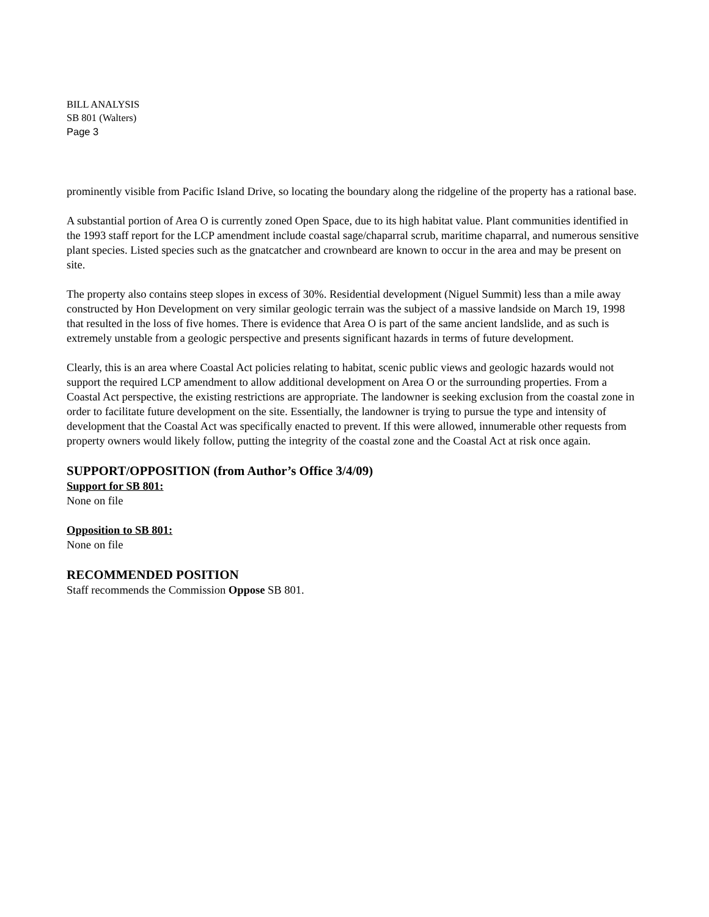BILL ANALYSIS
SB 801 (Walters)
Page 3
prominently visible from Pacific Island Drive, so locating the boundary along the ridgeline of the property has a rational base.
A substantial portion of Area O is currently zoned Open Space, due to its high habitat value. Plant communities identified in the 1993 staff report for the LCP amendment include coastal sage/chaparral scrub, maritime chaparral, and numerous sensitive plant species. Listed species such as the gnatcatcher and crownbeard are known to occur in the area and may be present on site.
The property also contains steep slopes in excess of 30%. Residential development (Niguel Summit) less than a mile away constructed by Hon Development on very similar geologic terrain was the subject of a massive landside on March 19, 1998 that resulted in the loss of five homes. There is evidence that Area O is part of the same ancient landslide, and as such is extremely unstable from a geologic perspective and presents significant hazards in terms of future development.
Clearly, this is an area where Coastal Act policies relating to habitat, scenic public views and geologic hazards would not support the required LCP amendment to allow additional development on Area O or the surrounding properties. From a Coastal Act perspective, the existing restrictions are appropriate. The landowner is seeking exclusion from the coastal zone in order to facilitate future development on the site. Essentially, the landowner is trying to pursue the type and intensity of development that the Coastal Act was specifically enacted to prevent. If this were allowed, innumerable other requests from property owners would likely follow, putting the integrity of the coastal zone and the Coastal Act at risk once again.
SUPPORT/OPPOSITION (from Author’s Office 3/4/09)
Support for SB 801:
None on file
Opposition to SB 801:
None on file
RECOMMENDED POSITION
Staff recommends the Commission Oppose SB 801.